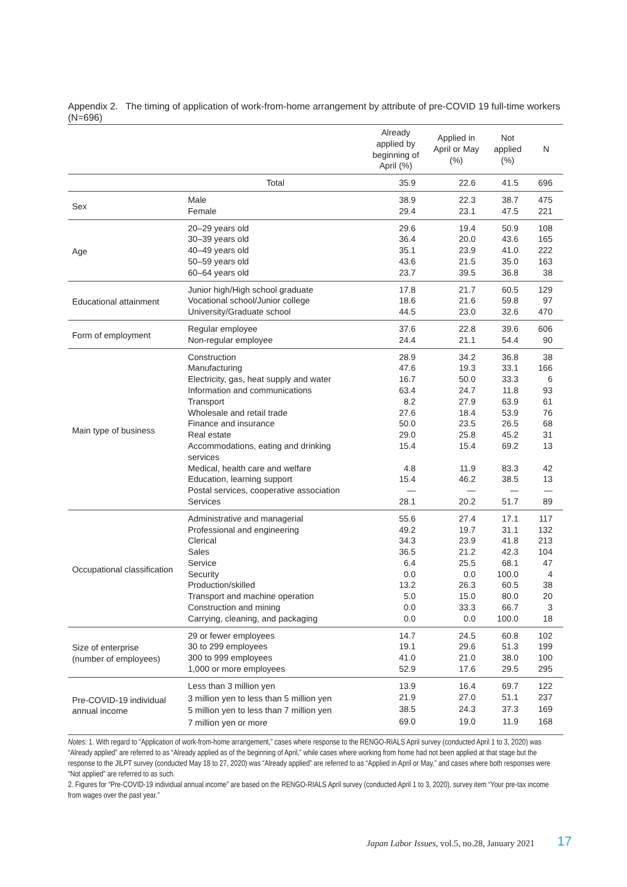Appendix 2. The timing of application of work-from-home arrangement by attribute of pre-COVID 19 full-time workers (N=696)
| | | Already applied by beginning of April (%) | Applied in April or May (%) | Not applied (%) | N |
| --- | --- | --- | --- | --- | --- |
| | Total | 35.9 | 22.6 | 41.5 | 696 |
| Sex | Male | 38.9 | 22.3 | 38.7 | 475 |
| | Female | 29.4 | 23.1 | 47.5 | 221 |
| Age | 20–29 years old | 29.6 | 19.4 | 50.9 | 108 |
| | 30–39 years old | 36.4 | 20.0 | 43.6 | 165 |
| | 40–49 years old | 35.1 | 23.9 | 41.0 | 222 |
| | 50–59 years old | 43.6 | 21.5 | 35.0 | 163 |
| | 60–64 years old | 23.7 | 39.5 | 36.8 | 38 |
| Educational attainment | Junior high/High school graduate | 17.8 | 21.7 | 60.5 | 129 |
| | Vocational school/Junior college | 18.6 | 21.6 | 59.8 | 97 |
| | University/Graduate school | 44.5 | 23.0 | 32.6 | 470 |
| Form of employment | Regular employee | 37.6 | 22.8 | 39.6 | 606 |
| | Non-regular employee | 24.4 | 21.1 | 54.4 | 90 |
| Main type of business | Construction | 28.9 | 34.2 | 36.8 | 38 |
| | Manufacturing | 47.6 | 19.3 | 33.1 | 166 |
| | Electricity, gas, heat supply and water | 16.7 | 50.0 | 33.3 | 6 |
| | Information and communications | 63.4 | 24.7 | 11.8 | 93 |
| | Transport | 8.2 | 27.9 | 63.9 | 61 |
| | Wholesale and retail trade | 27.6 | 18.4 | 53.9 | 76 |
| | Finance and insurance | 50.0 | 23.5 | 26.5 | 68 |
| | Real estate | 29.0 | 25.8 | 45.2 | 31 |
| | Accommodations, eating and drinking services | 15.4 | 15.4 | 69.2 | 13 |
| | Medical, health care and welfare | 4.8 | 11.9 | 83.3 | 42 |
| | Education, learning support | 15.4 | 46.2 | 38.5 | 13 |
| | Postal services, cooperative association | — | — | — | — |
| | Services | 28.1 | 20.2 | 51.7 | 89 |
| Occupational classification | Administrative and managerial | 55.6 | 27.4 | 17.1 | 117 |
| | Professional and engineering | 49.2 | 19.7 | 31.1 | 132 |
| | Clerical | 34.3 | 23.9 | 41.8 | 213 |
| | Sales | 36.5 | 21.2 | 42.3 | 104 |
| | Service | 6.4 | 25.5 | 68.1 | 47 |
| | Security | 0.0 | 0.0 | 100.0 | 4 |
| | Production/skilled | 13.2 | 26.3 | 60.5 | 38 |
| | Transport and machine operation | 5.0 | 15.0 | 80.0 | 20 |
| | Construction and mining | 0.0 | 33.3 | 66.7 | 3 |
| | Carrying, cleaning, and packaging | 0.0 | 0.0 | 100.0 | 18 |
| Size of enterprise (number of employees) | 29 or fewer employees | 14.7 | 24.5 | 60.8 | 102 |
| | 30 to 299 employees | 19.1 | 29.6 | 51.3 | 199 |
| | 300 to 999 employees | 41.0 | 21.0 | 38.0 | 100 |
| | 1,000 or more employees | 52.9 | 17.6 | 29.5 | 295 |
| Pre-COVID-19 individual annual income | Less than 3 million yen | 13.9 | 16.4 | 69.7 | 122 |
| | 3 million yen to less than 5 million yen | 21.9 | 27.0 | 51.1 | 237 |
| | 5 million yen to less than 7 million yen | 38.5 | 24.3 | 37.3 | 169 |
| | 7 million yen or more | 69.0 | 19.0 | 11.9 | 168 |
Notes: 1. With regard to “Application of work-from-home arrangement,” cases where response to the RENGO-RIALS April survey (conducted April 1 to 3, 2020) was “Already applied” are referred to as “Already applied as of the beginning of April,” while cases where working from home had not been applied at that stage but the response to the JILPT survey (conducted May 18 to 27, 2020) was “Already applied” are referred to as “Applied in April or May,” and cases where both responses were “Not applied” are referred to as such.
2. Figures for “Pre-COVID-19 individual annual income” are based on the RENGO-RIALS April survey (conducted April 1 to 3, 2020), survey item “Your pre-tax income from wages over the past year.”
Japan Labor Issues, vol.5, no.28, January 2021
17